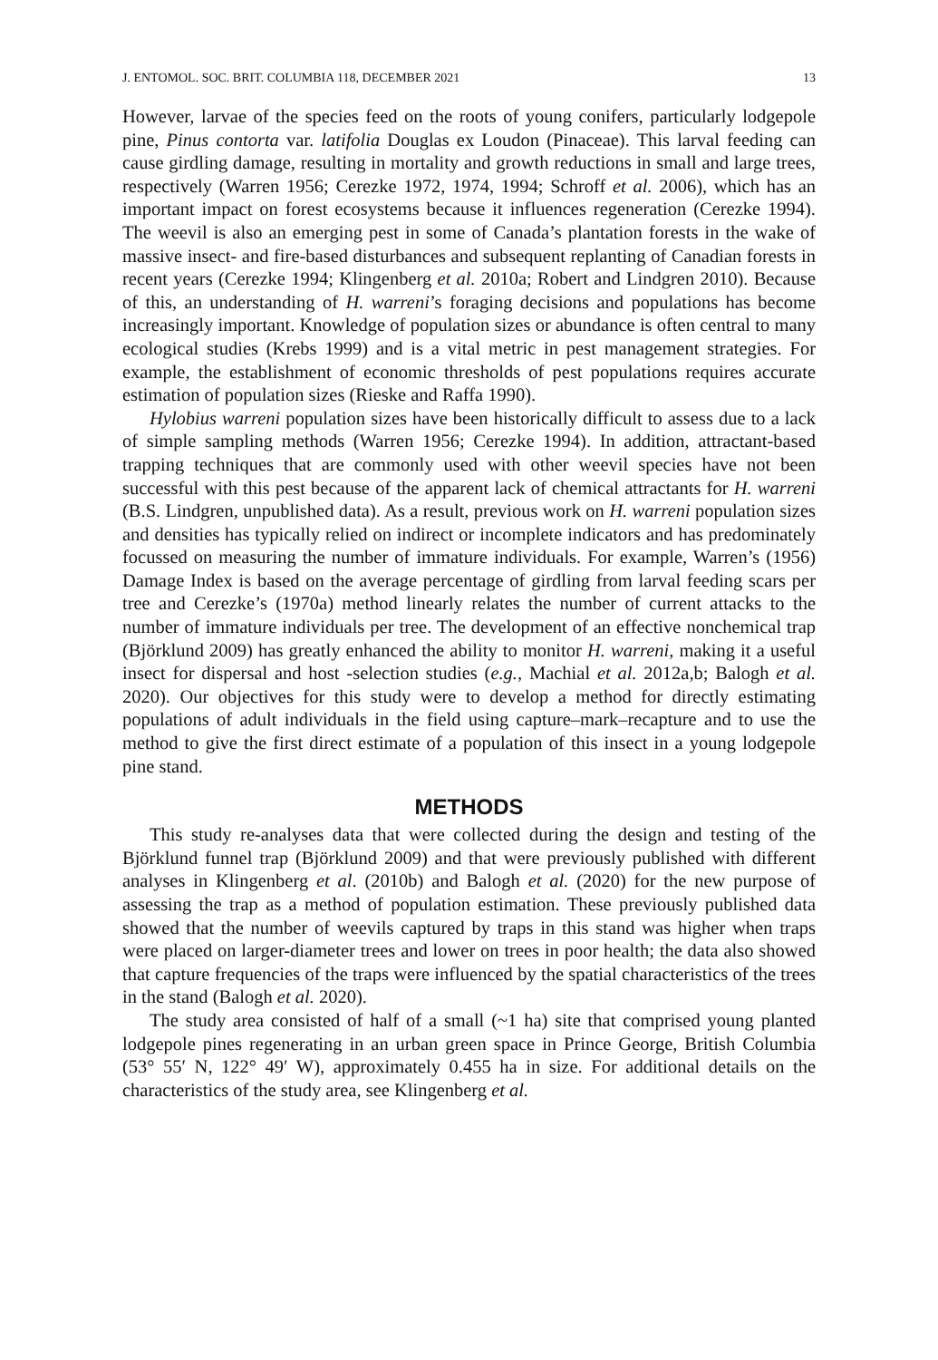J. ENTOMOL. SOC. BRIT. COLUMBIA 118, DECEMBER 2021 13
However, larvae of the species feed on the roots of young conifers, particularly lodgepole pine, Pinus contorta var. latifolia Douglas ex Loudon (Pinaceae). This larval feeding can cause girdling damage, resulting in mortality and growth reductions in small and large trees, respectively (Warren 1956; Cerezke 1972, 1974, 1994; Schroff et al. 2006), which has an important impact on forest ecosystems because it influences regeneration (Cerezke 1994). The weevil is also an emerging pest in some of Canada’s plantation forests in the wake of massive insect- and fire-based disturbances and subsequent replanting of Canadian forests in recent years (Cerezke 1994; Klingenberg et al. 2010a; Robert and Lindgren 2010). Because of this, an understanding of H. warreni’s foraging decisions and populations has become increasingly important. Knowledge of population sizes or abundance is often central to many ecological studies (Krebs 1999) and is a vital metric in pest management strategies. For example, the establishment of economic thresholds of pest populations requires accurate estimation of population sizes (Rieske and Raffa 1990).
Hylobius warreni population sizes have been historically difficult to assess due to a lack of simple sampling methods (Warren 1956; Cerezke 1994). In addition, attractant-based trapping techniques that are commonly used with other weevil species have not been successful with this pest because of the apparent lack of chemical attractants for H. warreni (B.S. Lindgren, unpublished data). As a result, previous work on H. warreni population sizes and densities has typically relied on indirect or incomplete indicators and has predominately focussed on measuring the number of immature individuals. For example, Warren’s (1956) Damage Index is based on the average percentage of girdling from larval feeding scars per tree and Cerezke’s (1970a) method linearly relates the number of current attacks to the number of immature individuals per tree. The development of an effective nonchemical trap (Björklund 2009) has greatly enhanced the ability to monitor H. warreni, making it a useful insect for dispersal and host -selection studies (e.g., Machial et al. 2012a,b; Balogh et al. 2020). Our objectives for this study were to develop a method for directly estimating populations of adult individuals in the field using capture–mark–recapture and to use the method to give the first direct estimate of a population of this insect in a young lodgepole pine stand.
METHODS
This study re-analyses data that were collected during the design and testing of the Björklund funnel trap (Björklund 2009) and that were previously published with different analyses in Klingenberg et al. (2010b) and Balogh et al. (2020) for the new purpose of assessing the trap as a method of population estimation. These previously published data showed that the number of weevils captured by traps in this stand was higher when traps were placed on larger-diameter trees and lower on trees in poor health; the data also showed that capture frequencies of the traps were influenced by the spatial characteristics of the trees in the stand (Balogh et al. 2020).
The study area consisted of half of a small (~1 ha) site that comprised young planted lodgepole pines regenerating in an urban green space in Prince George, British Columbia (53° 55′ N, 122° 49′ W), approximately 0.455 ha in size. For additional details on the characteristics of the study area, see Klingenberg et al.